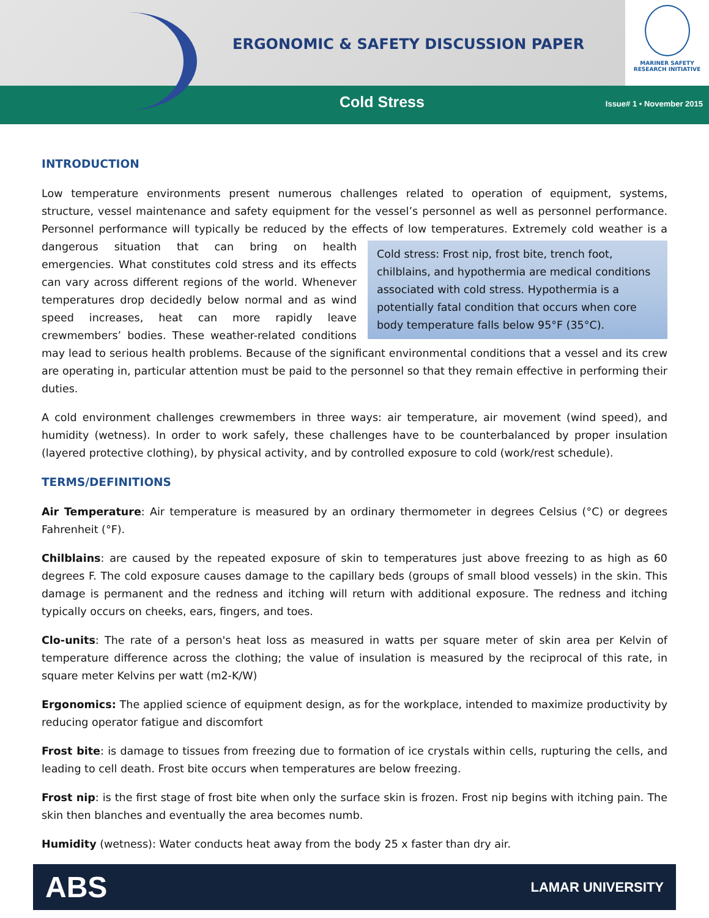ERGONOMIC & SAFETY DISCUSSION PAPER
MARINER SAFETY
RESEARCH INITIATIVE
Cold Stress Issue# 1 • November 2015
INTRODUCTION
Low temperature environments present numerous challenges related to operation of equipment, systems, structure, vessel maintenance and safety equipment for the vessel’s personnel as well as personnel performance. Personnel performance will typically be reduced by the effects of low temperatures. Extremely cold weather is a dangerous situation Cold stress: Frost nip, frost bite, trench foot, chilblains, and hypothermia are medical conditions associated with cold stress. Hypothermia is a potentially fatal condition that occurs when core body temperature falls below 95°F (35°C). that can bring on health emergencies. What constitutes cold stress and its effects can vary across different regions of the world. Whenever temperatures drop decidedly below normal and as wind speed increases, heat can more rapidly leave crewmembers’ bodies. These weather-related conditions may lead to serious health problems. Because of the significant environmental conditions that a vessel and its crew are operating in, particular attention must be paid to the personnel so that they remain effective in performing their duties.
A cold environment challenges crewmembers in three ways: air temperature, air movement (wind speed), and humidity (wetness). In order to work safely, these challenges have to be counterbalanced by proper insulation (layered protective clothing), by physical activity, and by controlled exposure to cold (work/rest schedule).
TERMS/DEFINITIONS
Air Temperature: Air temperature is measured by an ordinary thermometer in degrees Celsius (°C) or degrees Fahrenheit (°F).
Chilblains: are caused by the repeated exposure of skin to temperatures just above freezing to as high as 60 degrees F. The cold exposure causes damage to the capillary beds (groups of small blood vessels) in the skin. This damage is permanent and the redness and itching will return with additional exposure. The redness and itching typically occurs on cheeks, ears, fingers, and toes.
Clo-units: The rate of a person's heat loss as measured in watts per square meter of skin area per Kelvin of temperature difference across the clothing; the value of insulation is measured by the reciprocal of this rate, in square meter Kelvins per watt (m2-K/W)
Ergonomics: The applied science of equipment design, as for the workplace, intended to maximize productivity by reducing operator fatigue and discomfort
Frost bite: is damage to tissues from freezing due to formation of ice crystals within cells, rupturing the cells, and leading to cell death. Frost bite occurs when temperatures are below freezing.
Frost nip: is the first stage of frost bite when only the surface skin is frozen. Frost nip begins with itching pain. The skin then blanches and eventually the area becomes numb.
Humidity (wetness): Water conducts heat away from the body 25 x faster than dry air.
ABS LAMAR UNIVERSITY